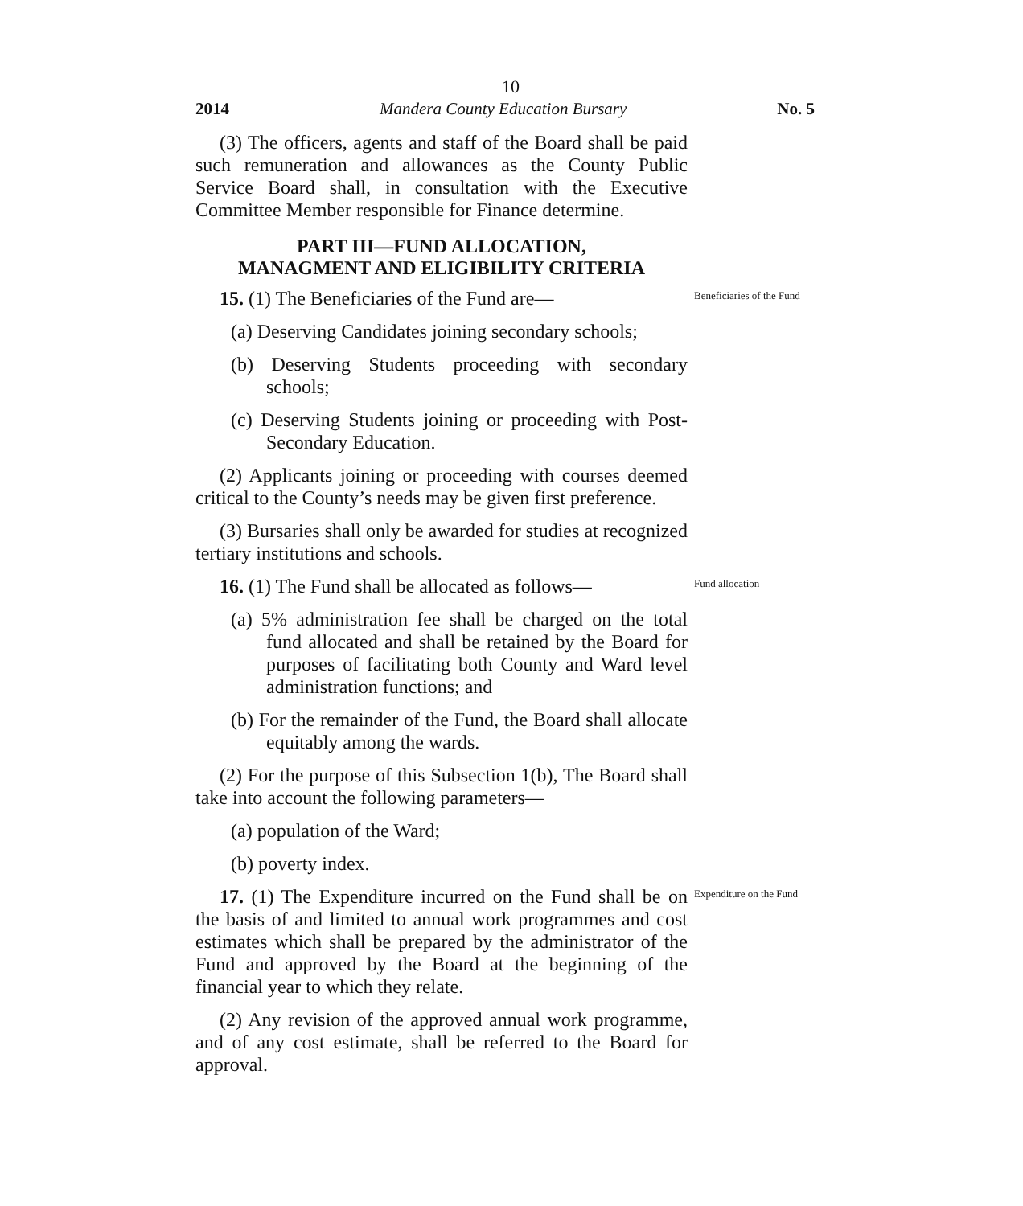10
2014 Mandera County Education Bursary No. 5
(3) The officers, agents and staff of the Board shall be paid such remuneration and allowances as the County Public Service Board shall, in consultation with the Executive Committee Member responsible for Finance determine.
PART III—FUND ALLOCATION,
MANAGMENT AND ELIGIBILITY CRITERIA
15. (1) The Beneficiaries of the Fund are—
Beneficiaries of the Fund
(a) Deserving Candidates joining secondary schools;
(b) Deserving Students proceeding with secondary schools;
(c) Deserving Students joining or proceeding with Post-Secondary Education.
(2) Applicants joining or proceeding with courses deemed critical to the County’s needs may be given first preference.
(3) Bursaries shall only be awarded for studies at recognized tertiary institutions and schools.
16. (1) The Fund shall be allocated as follows—
Fund allocation
(a) 5% administration fee shall be charged on the total fund allocated and shall be retained by the Board for purposes of facilitating both County and Ward level administration functions; and
(b) For the remainder of the Fund, the Board shall allocate equitably among the wards.
(2) For the purpose of this Subsection 1(b), The Board shall take into account the following parameters—
(a) population of the Ward;
(b) poverty index.
17. (1) The Expenditure incurred on the Fund shall be on the basis of and limited to annual work programmes and cost estimates which shall be prepared by the administrator of the Fund and approved by the Board at the beginning of the financial year to which they relate.
(2) Any revision of the approved annual work programme, and of any cost estimate, shall be referred to the Board for approval.
Expenditure on the Fund